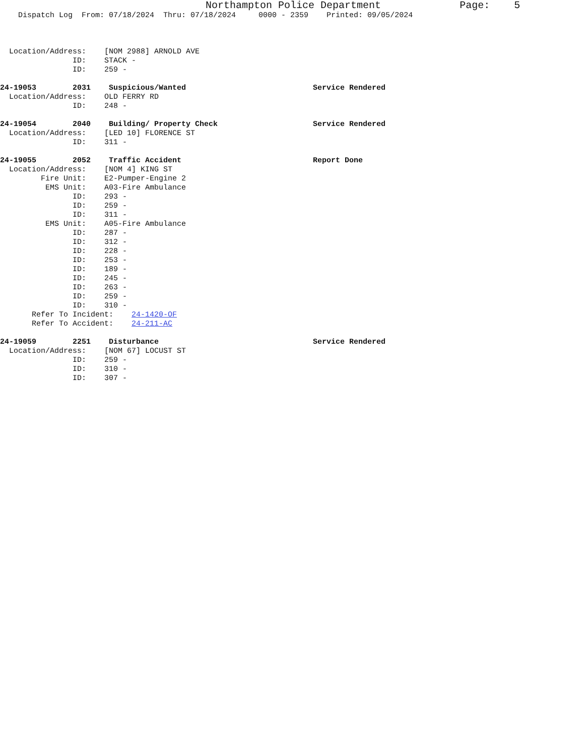Northampton Police Department             Page:    5
    Dispatch Log  From: 07/18/2024  Thru: 07/18/2024     0000 - 2359    Printed: 09/05/2024



  Location/Address:    [NOM 2988] ARNOLD AVE
                ID:    STACK -
                ID:    259 -

24-19053        2031    Suspicious/Wanted                            Service Rendered
  Location/Address:    OLD FERRY RD
                ID:    248 -

24-19054        2040    Building/ Property Check                     Service Rendered
  Location/Address:    [LED 10] FLORENCE ST
                ID:    311 -

24-19055        2052    Traffic Accident                             Report Done
  Location/Address:    [NOM 4] KING ST
         Fire Unit:    E2-Pumper-Engine 2
          EMS Unit:    A03-Fire Ambulance
                ID:    293 -
                ID:    259 -
                ID:    311 -
          EMS Unit:    A05-Fire Ambulance
                ID:    287 -
                ID:    312 -
                ID:    228 -
                ID:    253 -
                ID:    189 -
                ID:    245 -
                ID:    263 -
                ID:    259 -
                ID:    310 -
       Refer To Incident:    24-1420-OF
       Refer To Accident:    24-211-AC

24-19059        2251    Disturbance                                  Service Rendered
  Location/Address:    [NOM 67] LOCUST ST
                ID:    259 -
                ID:    310 -
                ID:    307 -